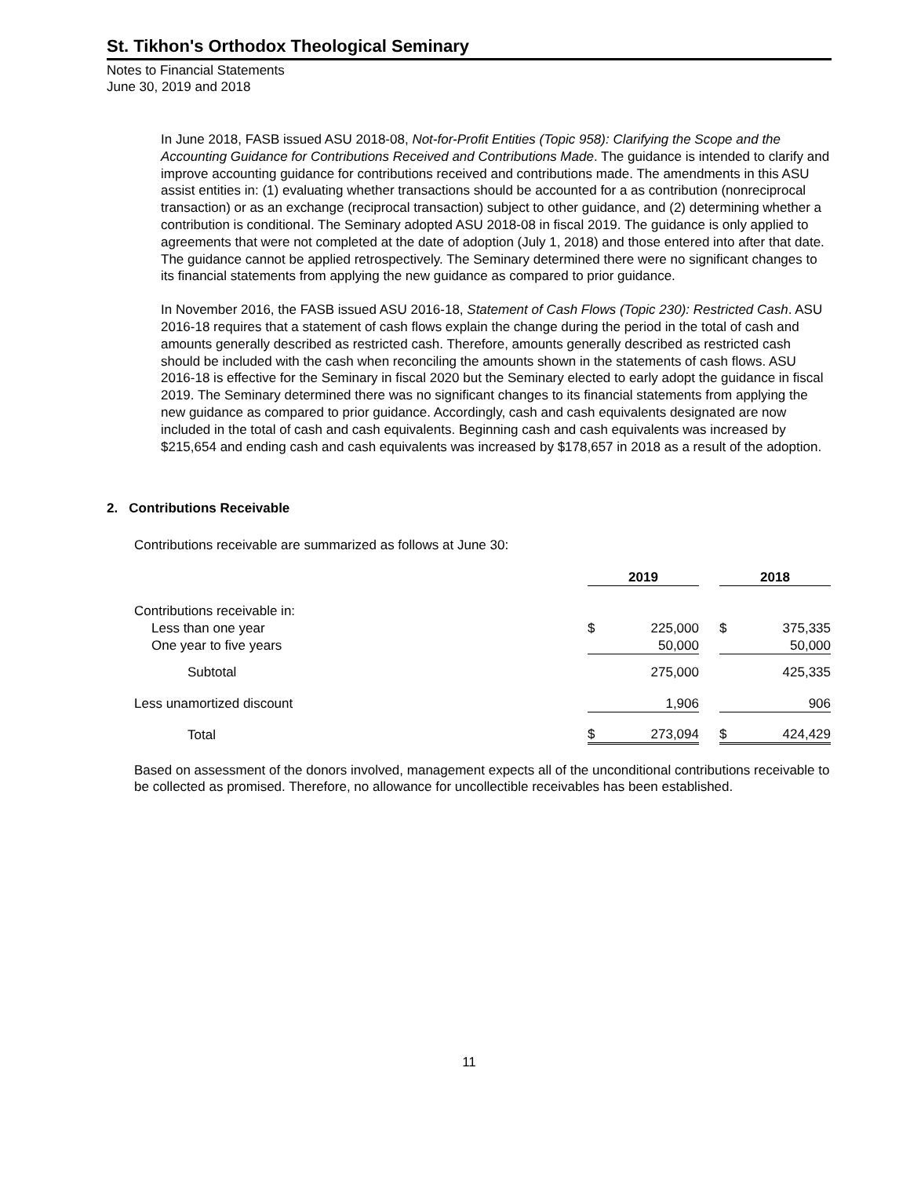St. Tikhon's Orthodox Theological Seminary
Notes to Financial Statements
June 30, 2019 and 2018
In June 2018, FASB issued ASU 2018-08, Not-for-Profit Entities (Topic 958): Clarifying the Scope and the Accounting Guidance for Contributions Received and Contributions Made. The guidance is intended to clarify and improve accounting guidance for contributions received and contributions made. The amendments in this ASU assist entities in: (1) evaluating whether transactions should be accounted for a as contribution (nonreciprocal transaction) or as an exchange (reciprocal transaction) subject to other guidance, and (2) determining whether a contribution is conditional. The Seminary adopted ASU 2018-08 in fiscal 2019. The guidance is only applied to agreements that were not completed at the date of adoption (July 1, 2018) and those entered into after that date. The guidance cannot be applied retrospectively. The Seminary determined there were no significant changes to its financial statements from applying the new guidance as compared to prior guidance.
In November 2016, the FASB issued ASU 2016-18, Statement of Cash Flows (Topic 230): Restricted Cash. ASU 2016-18 requires that a statement of cash flows explain the change during the period in the total of cash and amounts generally described as restricted cash. Therefore, amounts generally described as restricted cash should be included with the cash when reconciling the amounts shown in the statements of cash flows. ASU 2016-18 is effective for the Seminary in fiscal 2020 but the Seminary elected to early adopt the guidance in fiscal 2019. The Seminary determined there was no significant changes to its financial statements from applying the new guidance as compared to prior guidance. Accordingly, cash and cash equivalents designated are now included in the total of cash and cash equivalents. Beginning cash and cash equivalents was increased by $215,654 and ending cash and cash equivalents was increased by $178,657 in 2018 as a result of the adoption.
2. Contributions Receivable
Contributions receivable are summarized as follows at June 30:
| | 2019 | | | 2018 | |
| Contributions receivable in: | | | | | |
| Less than one year | $ | 225,000 | | $ | 375,335 |
| One year to five years | | 50,000 | | | 50,000 |
| Subtotal | | 275,000 | | | 425,335 |
| Less unamortized discount | | 1,906 | | | 906 |
| Total | $ | 273,094 | | $ | 424,429 |
Based on assessment of the donors involved, management expects all of the unconditional contributions receivable to be collected as promised. Therefore, no allowance for uncollectible receivables has been established.
11